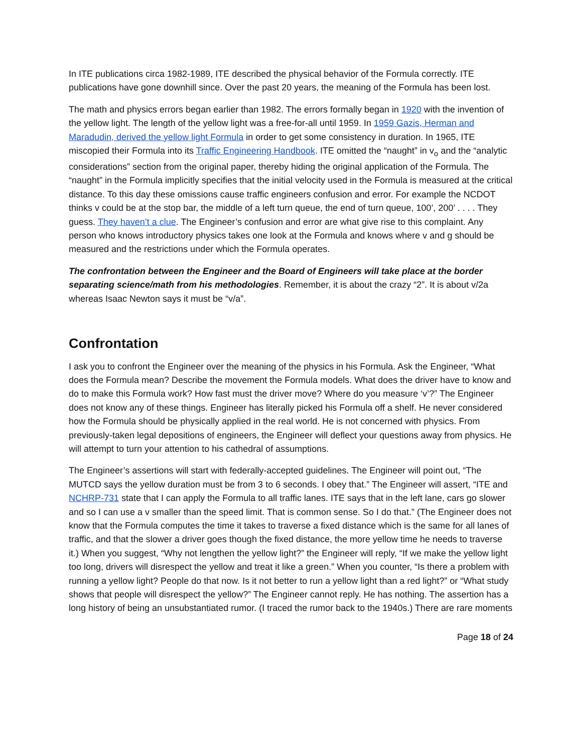In ITE publications circa 1982-1989, ITE described the physical behavior of the Formula correctly. ITE publications have gone downhill since. Over the past 20 years, the meaning of the Formula has been lost.
The math and physics errors began earlier than 1982. The errors formally began in 1920 with the invention of the yellow light. The length of the yellow light was a free-for-all until 1959. In 1959 Gazis, Herman and Maradudin, derived the yellow light Formula in order to get some consistency in duration. In 1965, ITE miscopied their Formula into its Traffic Engineering Handbook. ITE omitted the “naught” in v<sub>o</sub> and the “analytic considerations” section from the original paper, thereby hiding the original application of the Formula. The “naught” in the Formula implicitly specifies that the initial velocity used in the Formula is measured at the critical distance. To this day these omissions cause traffic engineers confusion and error. For example the NCDOT thinks v could be at the stop bar, the middle of a left turn queue, the end of turn queue, 100’, 200’ . . . . They guess. They haven’t a clue. The Engineer’s confusion and error are what give rise to this complaint. Any person who knows introductory physics takes one look at the Formula and knows where v and g should be measured and the restrictions under which the Formula operates.
The confrontation between the Engineer and the Board of Engineers will take place at the border separating science/math from his methodologies. Remember, it is about the crazy “2”. It is about v/2a whereas Isaac Newton says it must be “v/a”.
Confrontation
I ask you to confront the Engineer over the meaning of the physics in his Formula. Ask the Engineer, “What does the Formula mean? Describe the movement the Formula models. What does the driver have to know and do to make this Formula work? How fast must the driver move? Where do you measure ‘v’?” The Engineer does not know any of these things. Engineer has literally picked his Formula off a shelf. He never considered how the Formula should be physically applied in the real world. He is not concerned with physics. From previously-taken legal depositions of engineers, the Engineer will deflect your questions away from physics. He will attempt to turn your attention to his cathedral of assumptions.
The Engineer’s assertions will start with federally-accepted guidelines. The Engineer will point out, “The MUTCD says the yellow duration must be from 3 to 6 seconds. I obey that.” The Engineer will assert, “ITE and NCHRP-731 state that I can apply the Formula to all traffic lanes. ITE says that in the left lane, cars go slower and so I can use a v smaller than the speed limit. That is common sense. So I do that.” (The Engineer does not know that the Formula computes the time it takes to traverse a fixed distance which is the same for all lanes of traffic, and that the slower a driver goes though the fixed distance, the more yellow time he needs to traverse it.) When you suggest, “Why not lengthen the yellow light?” the Engineer will reply, “If we make the yellow light too long, drivers will disrespect the yellow and treat it like a green.” When you counter, “Is there a problem with running a yellow light? People do that now. Is it not better to run a yellow light than a red light?” or “What study shows that people will disrespect the yellow?” The Engineer cannot reply. He has nothing. The assertion has a long history of being an unsubstantiated rumor. (I traced the rumor back to the 1940s.) There are rare moments
Page 18 of 24